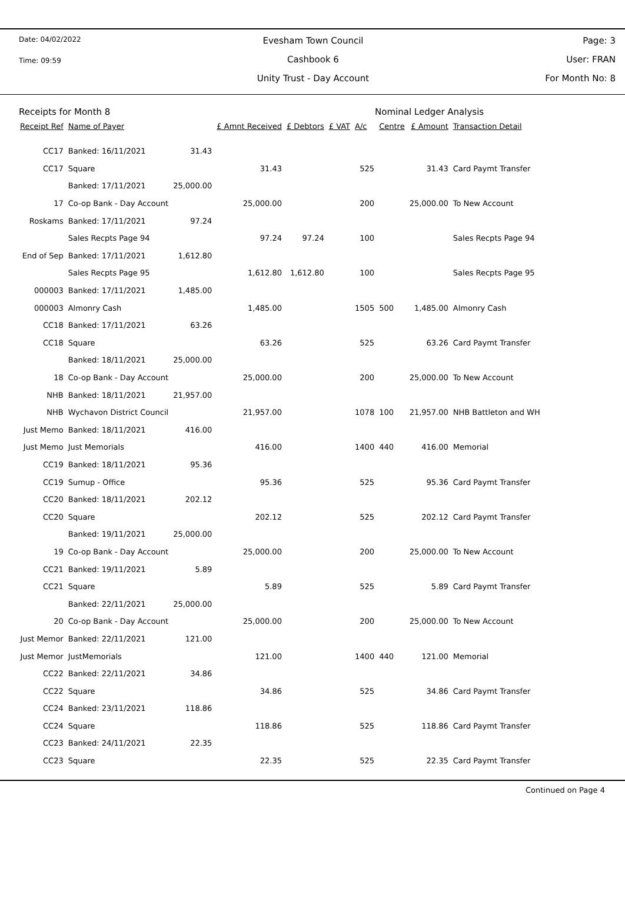Date: 04/02/2022
Time: 09:59
Evesham Town Council
Cashbook 6
Unity Trust - Day Account
Page: 3
User: FRAN
For Month No: 8
Receipts for Month 8 Nominal Ledger Analysis
| Receipt Ref | Name of Payer | | £ Amnt Received | £ Debtors | £ VAT | A/c | Centre | £ Amount | Transaction Detail |
| --- | --- | --- | --- | --- | --- | --- | --- | --- | --- |
| CC17 | Banked: 16/11/2021 | 31.43 | | | | | | | |
| CC17 | Square | | 31.43 | | | 525 | | 31.43 | Card Paymt Transfer |
| | Banked: 17/11/2021 | 25,000.00 | | | | | | | |
| 17 | Co-op Bank - Day Account | | 25,000.00 | | | 200 | | 25,000.00 | To New Account |
| Roskams | Banked: 17/11/2021 | 97.24 | | | | | | | |
| | Sales Recpts Page 94 | | 97.24 | 97.24 | | 100 | | | Sales Recpts Page 94 |
| End of Sep | Banked: 17/11/2021 | 1,612.80 | | | | | | | |
| | Sales Recpts Page 95 | | 1,612.80 | 1,612.80 | | 100 | | | Sales Recpts Page 95 |
| 000003 | Banked: 17/11/2021 | 1,485.00 | | | | | | | |
| 000003 | Almonry Cash | | 1,485.00 | | | 1505 | 500 | 1,485.00 | Almonry Cash |
| CC18 | Banked: 17/11/2021 | 63.26 | | | | | | | |
| CC18 | Square | | 63.26 | | | 525 | | 63.26 | Card Paymt Transfer |
| | Banked: 18/11/2021 | 25,000.00 | | | | | | | |
| 18 | Co-op Bank - Day Account | | 25,000.00 | | | 200 | | 25,000.00 | To New Account |
| NHB | Banked: 18/11/2021 | 21,957.00 | | | | | | | |
| NHB | Wychavon District Council | | 21,957.00 | | | 1078 | 100 | 21,957.00 | NHB Battleton and WH |
| Just Memo | Banked: 18/11/2021 | 416.00 | | | | | | | |
| Just Memo | Just Memorials | | 416.00 | | | 1400 | 440 | 416.00 | Memorial |
| CC19 | Banked: 18/11/2021 | 95.36 | | | | | | | |
| CC19 | Sumup - Office | | 95.36 | | | 525 | | 95.36 | Card Paymt Transfer |
| CC20 | Banked: 18/11/2021 | 202.12 | | | | | | | |
| CC20 | Square | | 202.12 | | | 525 | | 202.12 | Card Paymt Transfer |
| | Banked: 19/11/2021 | 25,000.00 | | | | | | | |
| 19 | Co-op Bank - Day Account | | 25,000.00 | | | 200 | | 25,000.00 | To New Account |
| CC21 | Banked: 19/11/2021 | 5.89 | | | | | | | |
| CC21 | Square | | 5.89 | | | 525 | | 5.89 | Card Paymt Transfer |
| | Banked: 22/11/2021 | 25,000.00 | | | | | | | |
| 20 | Co-op Bank - Day Account | | 25,000.00 | | | 200 | | 25,000.00 | To New Account |
| Just Memor | Banked: 22/11/2021 | 121.00 | | | | | | | |
| Just Memor | JustMemorials | | 121.00 | | | 1400 | 440 | 121.00 | Memorial |
| CC22 | Banked: 22/11/2021 | 34.86 | | | | | | | |
| CC22 | Square | | 34.86 | | | 525 | | 34.86 | Card Paymt Transfer |
| CC24 | Banked: 23/11/2021 | 118.86 | | | | | | | |
| CC24 | Square | | 118.86 | | | 525 | | 118.86 | Card Paymt Transfer |
| CC23 | Banked: 24/11/2021 | 22.35 | | | | | | | |
| CC23 | Square | | 22.35 | | | 525 | | 22.35 | Card Paymt Transfer |
Continued on Page 4